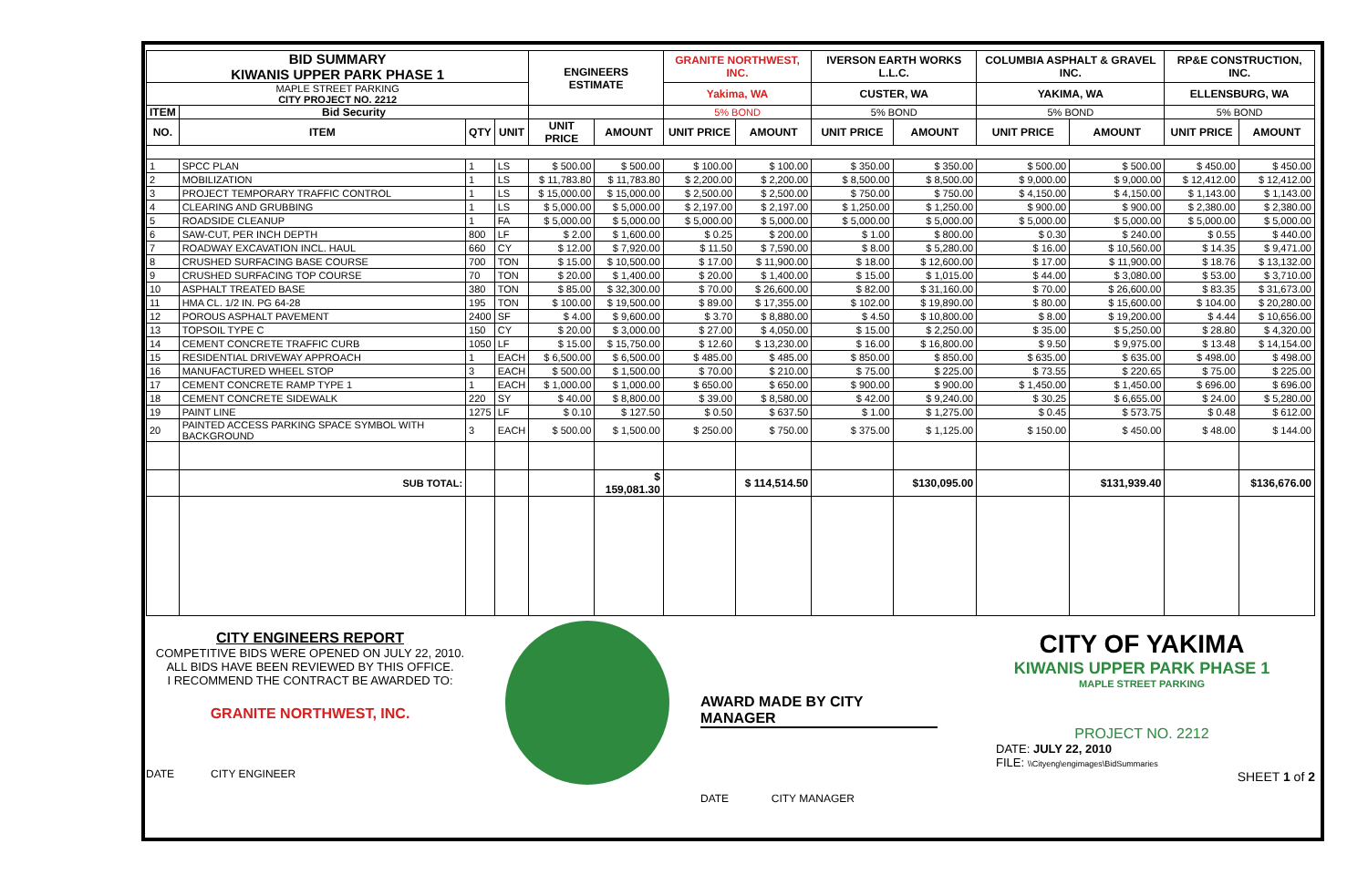| BID SUMMARY KIWANIS UPPER PARK PHASE 1 | | | | ENGINEERS ESTIMATE | | GRANITE NORTHWEST, INC. | | IVERSON EARTH WORKS L.L.C. | | COLUMBIA ASPHALT & GRAVEL INC. | | RP&E CONSTRUCTION, INC. | |
| --- | --- | --- | --- | --- | --- | --- | --- | --- | --- | --- | --- | --- | --- |
| MAPLE STREET PARKING CITY PROJECT NO. 2212 | | | | | | Yakima, WA | | CUSTER, WA | | YAKIMA, WA | | ELLENSBURG, WA | |
| ITEM | Bid Security | | | | | 5% BOND | | 5% BOND | | 5% BOND | | 5% BOND | |
| NO. | ITEM | QTY | UNIT | UNIT PRICE | AMOUNT | UNIT PRICE | AMOUNT | UNIT PRICE | AMOUNT | UNIT PRICE | AMOUNT | UNIT PRICE | AMOUNT |
| 1 | SPCC PLAN | 1 | LS | $ 500.00 | $ 500.00 | $ 100.00 | $ 100.00 | $ 350.00 | $ 350.00 | $ 500.00 | $ 500.00 | $ 450.00 | $ 450.00 |
| 2 | MOBILIZATION | 1 | LS | $ 11,783.80 | $ 11,783.80 | $ 2,200.00 | $ 2,200.00 | $ 8,500.00 | $ 8,500.00 | $ 9,000.00 | $ 9,000.00 | $ 12,412.00 | $ 12,412.00 |
| 3 | PROJECT TEMPORARY TRAFFIC CONTROL | 1 | LS | $ 15,000.00 | $ 15,000.00 | $ 2,500.00 | $ 2,500.00 | $ 750.00 | $ 750.00 | $ 4,150.00 | $ 4,150.00 | $ 1,143.00 | $ 1,143.00 |
| 4 | CLEARING AND GRUBBING | 1 | LS | $ 5,000.00 | $ 5,000.00 | $ 2,197.00 | $ 2,197.00 | $ 1,250.00 | $ 1,250.00 | $ 900.00 | $ 900.00 | $ 2,380.00 | $ 2,380.00 |
| 5 | ROADSIDE CLEANUP | 1 | FA | $ 5,000.00 | $ 5,000.00 | $ 5,000.00 | $ 5,000.00 | $ 5,000.00 | $ 5,000.00 | $ 5,000.00 | $ 5,000.00 | $ 5,000.00 | $ 5,000.00 |
| 6 | SAW-CUT, PER INCH DEPTH | 800 | LF | $ 2.00 | $ 1,600.00 | $ 0.25 | $ 200.00 | $ 1.00 | $ 800.00 | $ 0.30 | $ 240.00 | $ 0.55 | $ 440.00 |
| 7 | ROADWAY EXCAVATION INCL. HAUL | 660 | CY | $ 12.00 | $ 7,920.00 | $ 11.50 | $ 7,590.00 | $ 8.00 | $ 5,280.00 | $ 16.00 | $ 10,560.00 | $ 14.35 | $ 9,471.00 |
| 8 | CRUSHED SURFACING BASE COURSE | 700 | TON | $ 15.00 | $ 10,500.00 | $ 17.00 | $ 11,900.00 | $ 18.00 | $ 12,600.00 | $ 17.00 | $ 11,900.00 | $ 18.76 | $ 13,132.00 |
| 9 | CRUSHED SURFACING TOP COURSE | 70 | TON | $ 20.00 | $ 1,400.00 | $ 20.00 | $ 1,400.00 | $ 15.00 | $ 1,015.00 | $ 44.00 | $ 3,080.00 | $ 53.00 | $ 3,710.00 |
| 10 | ASPHALT TREATED BASE | 380 | TON | $ 85.00 | $ 32,300.00 | $ 70.00 | $ 26,600.00 | $ 82.00 | $ 31,160.00 | $ 70.00 | $ 26,600.00 | $ 83.35 | $ 31,673.00 |
| 11 | HMA CL. 1/2 IN. PG 64-28 | 195 | TON | $ 100.00 | $ 19,500.00 | $ 89.00 | $ 17,355.00 | $ 102.00 | $ 19,890.00 | $ 80.00 | $ 15,600.00 | $ 104.00 | $ 20,280.00 |
| 12 | POROUS ASPHALT PAVEMENT | 2400 | SF | $ 4.00 | $ 9,600.00 | $ 3.70 | $ 8,880.00 | $ 4.50 | $ 10,800.00 | $ 8.00 | $ 19,200.00 | $ 4.44 | $ 10,656.00 |
| 13 | TOPSOIL TYPE C | 150 | CY | $ 20.00 | $ 3,000.00 | $ 27.00 | $ 4,050.00 | $ 15.00 | $ 2,250.00 | $ 35.00 | $ 5,250.00 | $ 28.80 | $ 4,320.00 |
| 14 | CEMENT CONCRETE TRAFFIC CURB | 1050 | LF | $ 15.00 | $ 15,750.00 | $ 12.60 | $ 13,230.00 | $ 16.00 | $ 16,800.00 | $ 9.50 | $ 9,975.00 | $ 13.48 | $ 14,154.00 |
| 15 | RESIDENTIAL DRIVEWAY APPROACH | 1 | EACH | $ 6,500.00 | $ 6,500.00 | $ 485.00 | $ 485.00 | $ 850.00 | $ 850.00 | $ 635.00 | $ 635.00 | $ 498.00 | $ 498.00 |
| 16 | MANUFACTURED WHEEL STOP | 3 | EACH | $ 500.00 | $ 1,500.00 | $ 70.00 | $ 210.00 | $ 75.00 | $ 225.00 | $ 73.55 | $ 220.65 | $ 75.00 | $ 225.00 |
| 17 | CEMENT CONCRETE RAMP TYPE 1 | 1 | EACH | $ 1,000.00 | $ 1,000.00 | $ 650.00 | $ 650.00 | $ 900.00 | $ 900.00 | $ 1,450.00 | $ 1,450.00 | $ 696.00 | $ 696.00 |
| 18 | CEMENT CONCRETE SIDEWALK | 220 | SY | $ 40.00 | $ 8,800.00 | $ 39.00 | $ 8,580.00 | $ 42.00 | $ 9,240.00 | $ 30.25 | $ 6,655.00 | $ 24.00 | $ 5,280.00 |
| 19 | PAINT LINE | 1275 | LF | $ 0.10 | $ 127.50 | $ 0.50 | $ 637.50 | $ 1.00 | $ 1,275.00 | $ 0.45 | $ 573.75 | $ 0.48 | $ 612.00 |
| 20 | PAINTED ACCESS PARKING SPACE SYMBOL WITH BACKGROUND | 3 | EACH | $ 500.00 | $ 1,500.00 | $ 250.00 | $ 750.00 | $ 375.00 | $ 1,125.00 | $ 150.00 | $ 450.00 | $ 48.00 | $ 144.00 |
| | SUB TOTAL: | | | | $ 159,081.30 | | $ 114,514.50 | | $130,095.00 | | $131,939.40 | | $136,676.00 |
CITY ENGINEERS REPORT
COMPETITIVE BIDS WERE OPENED ON JULY 22, 2010.
ALL BIDS HAVE BEEN REVIEWED BY THIS OFFICE.
I RECOMMEND THE CONTRACT BE AWARDED TO:
GRANITE NORTHWEST, INC.
DATE CITY ENGINEER
AWARD MADE BY CITY MANAGER
DATE CITY MANAGER
CITY OF YAKIMA
KIWANIS UPPER PARK PHASE 1
MAPLE STREET PARKING
PROJECT NO. 2212
DATE: JULY 22, 2010
FILE: \\Cityeng\engimages\BidSummaries
SHEET 1 of 2